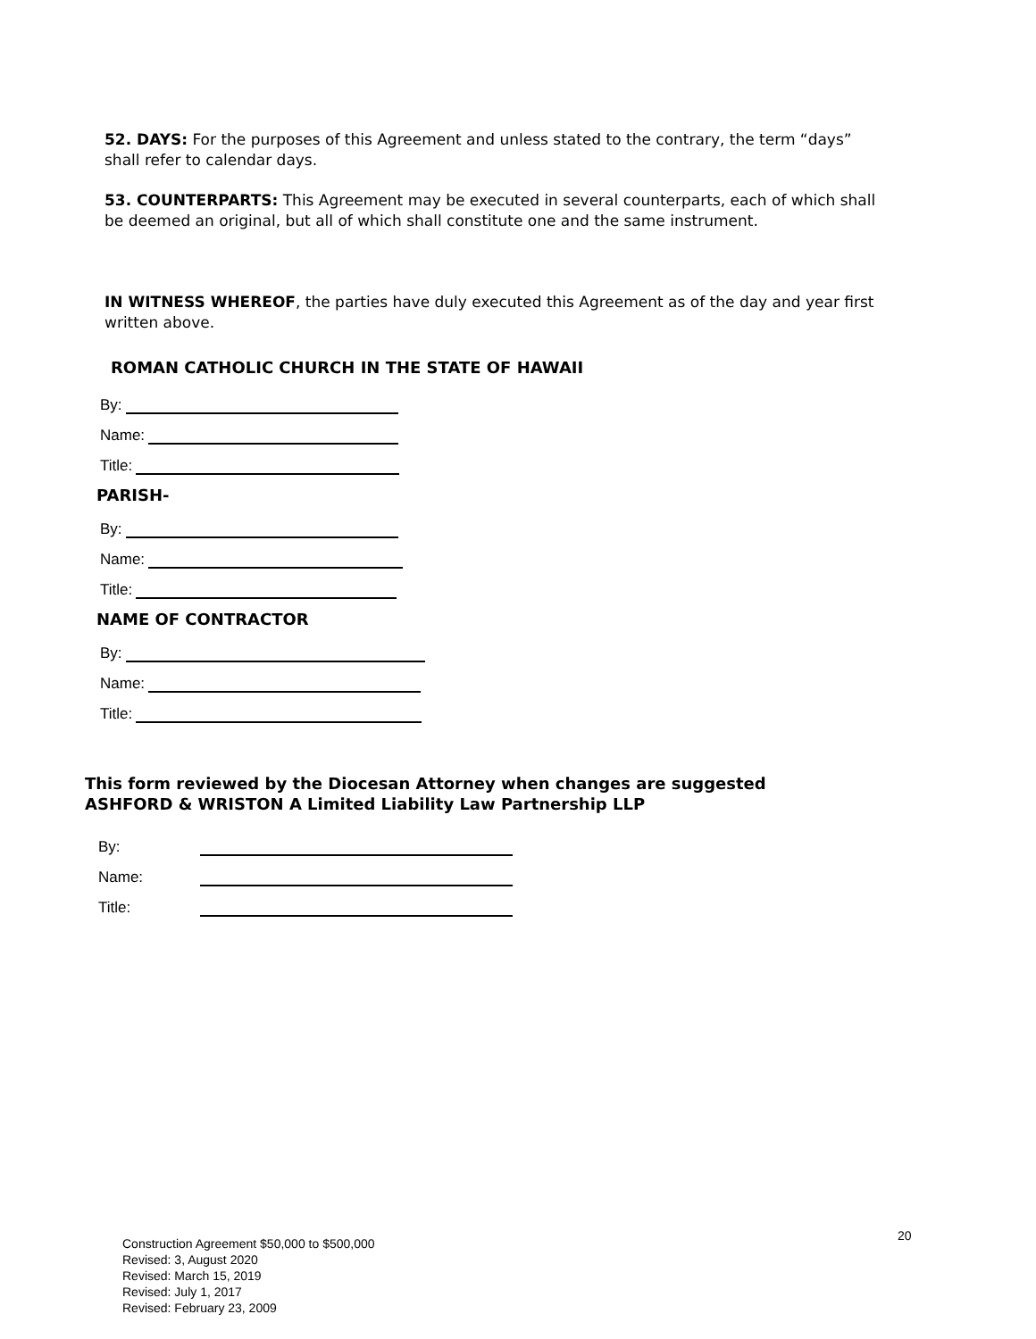52. DAYS: For the purposes of this Agreement and unless stated to the contrary, the term “days” shall refer to calendar days.
53. COUNTERPARTS: This Agreement may be executed in several counterparts, each of which shall be deemed an original, but all of which shall constitute one and the same instrument.
IN WITNESS WHEREOF, the parties have duly executed this Agreement as of the day and year first written above.
ROMAN CATHOLIC CHURCH IN THE STATE OF HAWAII
By:
Name:
Title:
PARISH-
By:
Name:
Title:
NAME OF CONTRACTOR
By:
Name:
Title:
This form reviewed by the Diocesan Attorney when changes are suggested
ASHFORD & WRISTON A Limited Liability Law Partnership LLP
By:
Name:
Title:
20
Construction Agreement $50,000 to $500,000
Revised: 3, August 2020
Revised: March 15, 2019
Revised: July 1, 2017
Revised: February 23, 2009